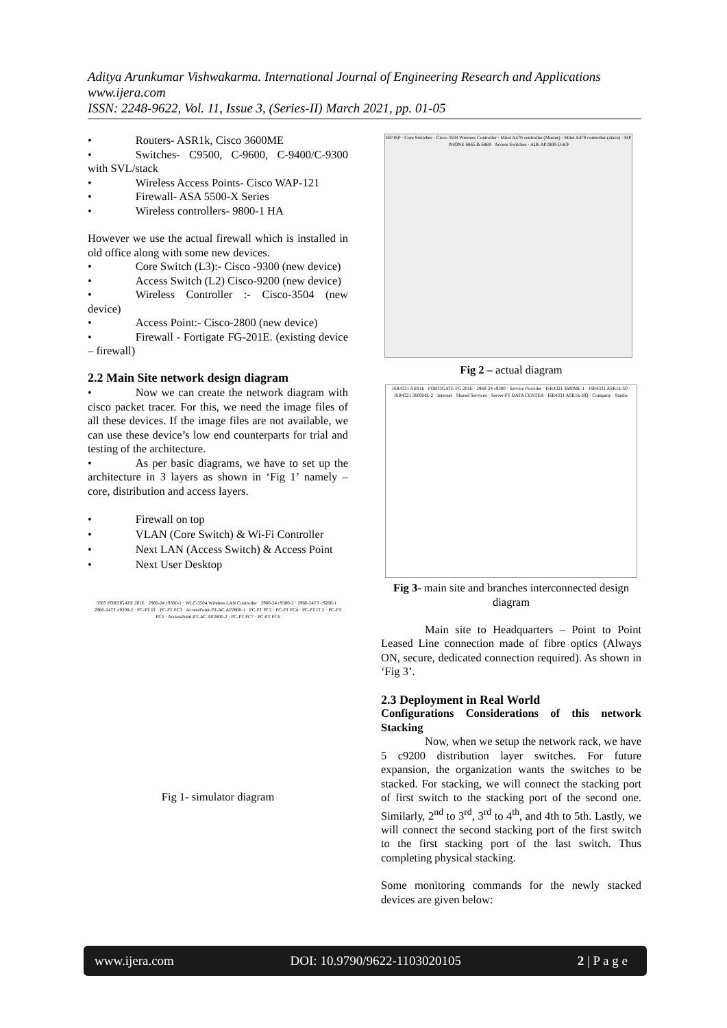Aditya Arunkumar Vishwakarma. International Journal of Engineering Research and Applications
www.ijera.com
ISSN: 2248-9622, Vol. 11, Issue 3, (Series-II) March 2021, pp. 01-05
• Routers- ASR1k, Cisco 3600ME
• Switches- C9500, C-9600, C-9400/C-9300 with SVL/stack
• Wireless Access Points- Cisco WAP-121
• Firewall- ASA 5500-X Series
• Wireless controllers- 9800-1 HA
However we use the actual firewall which is installed in old office along with some new devices.
• Core Switch (L3):- Cisco -9300 (new device)
• Access Switch (L2) Cisco-9200 (new device)
• Wireless Controller :- Cisco-3504 (new device)
• Access Point:- Cisco-2800 (new device)
• Firewall - Fortigate FG-201E. (existing device – firewall)
2.2 Main Site network design diagram
• Now we can create the network diagram with cisco packet tracer. For this, we need the image files of all these devices. If the image files are not available, we can use these device’s low end counterparts for trial and testing of the architecture.
• As per basic diagrams, we have to set up the architecture in 3 layers as shown in ‘Fig 1’ namely – core, distribution and access layers.
• Firewall on top
• VLAN (Core Switch) & Wi-Fi Controller
• Next LAN (Access Switch) & Access Point
• Next User Desktop
5505 FORTIGATE 201E · 2960-24 c9300-1 · WLC-3504 Wireless LAN Controller · 2960-24 c9300-2 · 2960-24TT c9200-1 · 2960-24TT c9200-2 · PC-PT IT · PC-PT PC3 · AccessPoint-PT-AC AP2800-1 · PC-PT PC2 · PC-PT PC4 · PC-PT IT 2 · PC-PT PC5 · AccessPoint-PT-AC AP2800-2 · PC-PT PC7 · PC-PT PC6
Fig 1- simulator diagram
ISP ISP · Core Switches · Cisco 3504 Wireless Controller · Mitel A470 controller (Master) · Mitel A470 controller (slave) · SIP PHONE 6865 & 6869 · Access Switches · AIR-AP2800-D-K9
Fig 2 – actual diagram
ISR4331 ASR1k · FORTIGATE FG 201E · 2960-24 c9300 · Service Provider · ISR4321 3600ME-1 · ISR4331 ASR1k-SP · ISR4321 3600ME-2 · Internet · Shared Services · Server-PT DATA CENTER · ISR4331 ASR1k-HQ · Company · Stanbo
Fig 3- main site and branches interconnected design diagram
Main site to Headquarters – Point to Point Leased Line connection made of fibre optics (Always ON, secure, dedicated connection required). As shown in ‘Fig 3’.
2.3 Deployment in Real World
Configurations Considerations of this network Stacking
Now, when we setup the network rack, we have 5 c9200 distribution layer switches. For future expansion, the organization wants the switches to be stacked. For stacking, we will connect the stacking port of first switch to the stacking port of the second one. Similarly, 2<sup>nd</sup> to 3<sup>rd</sup>, 3<sup>rd</sup> to 4<sup>th</sup>, and 4th to 5th. Lastly, we will connect the second stacking port of the first switch to the first stacking port of the last switch. Thus completing physical stacking.
Some monitoring commands for the newly stacked devices are given below:
www.ijera.com DOI: 10.9790/9622-1103020105 2 | P a g e